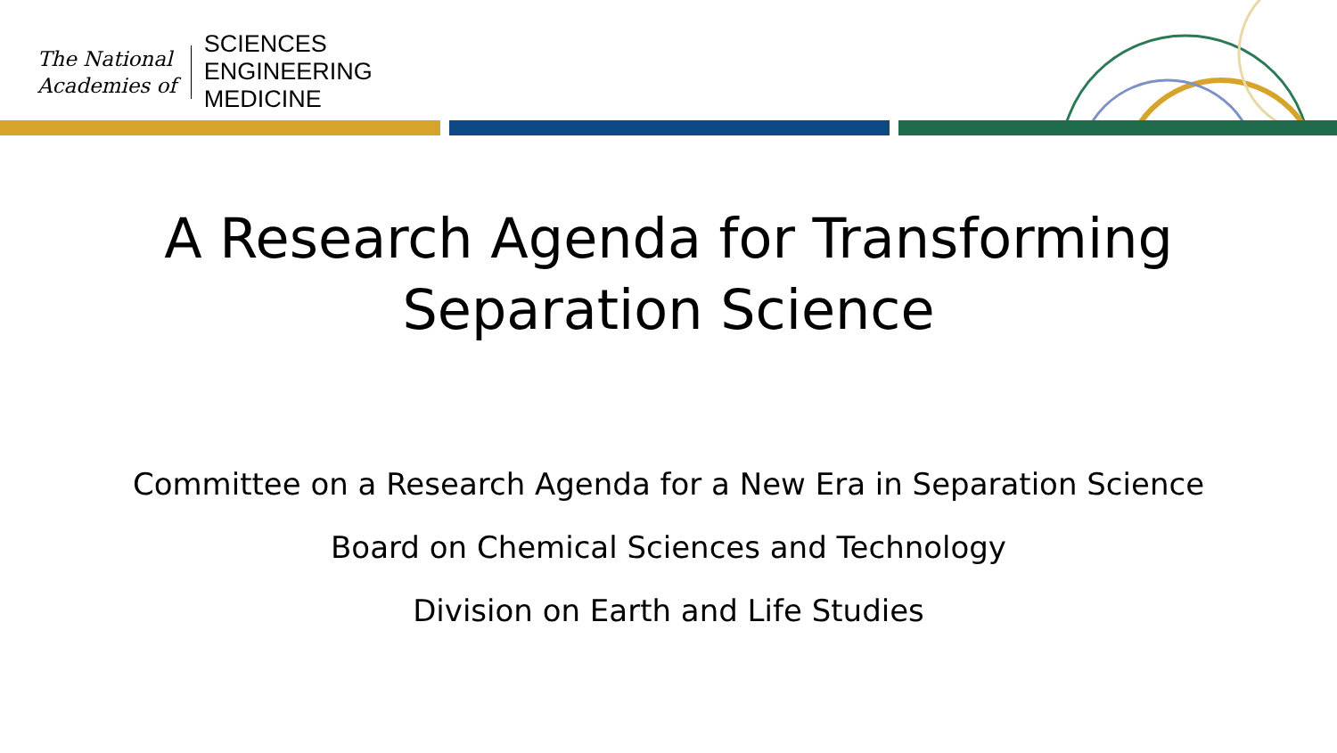The National
Academies of
SCIENCES
ENGINEERING
MEDICINE
A Research Agenda for Transforming
Separation Science
Committee on a Research Agenda for a New Era in Separation Science
Board on Chemical Sciences and Technology
Division on Earth and Life Studies